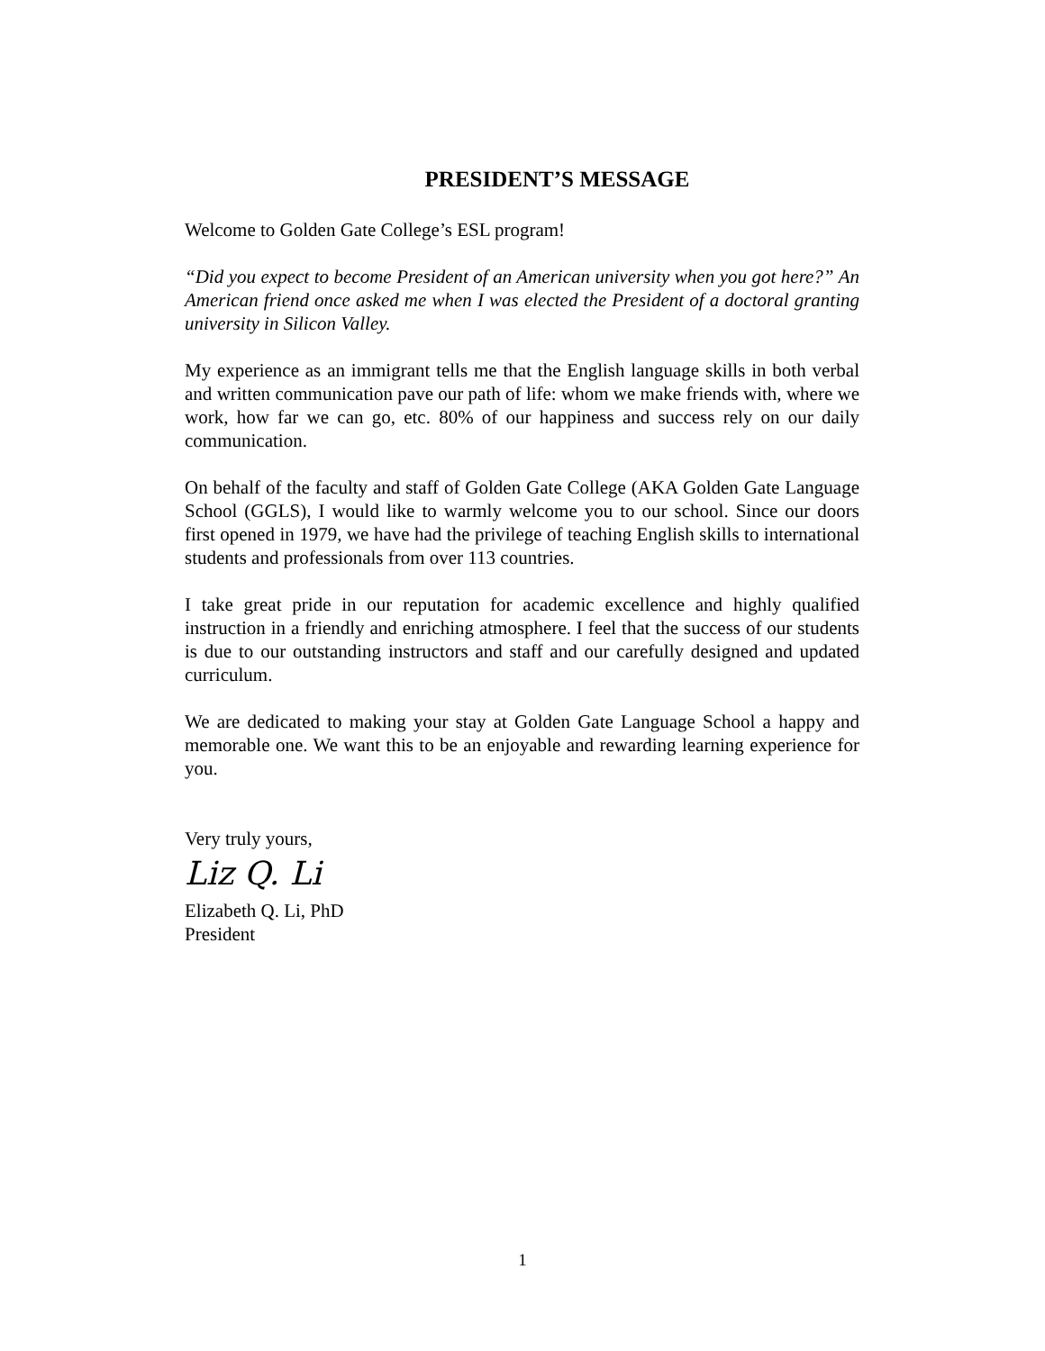PRESIDENT’S MESSAGE
Welcome to Golden Gate College’s ESL program!
“Did you expect to become President of an American university when you got here?” An American friend once asked me when I was elected the President of a doctoral granting university in Silicon Valley.
My experience as an immigrant tells me that the English language skills in both verbal and written communication pave our path of life: whom we make friends with, where we work, how far we can go, etc. 80% of our happiness and success rely on our daily communication.
On behalf of the faculty and staff of Golden Gate College (AKA Golden Gate Language School (GGLS), I would like to warmly welcome you to our school. Since our doors first opened in 1979, we have had the privilege of teaching English skills to international students and professionals from over 113 countries.
I take great pride in our reputation for academic excellence and highly qualified instruction in a friendly and enriching atmosphere. I feel that the success of our students is due to our outstanding instructors and staff and our carefully designed and updated curriculum.
We are dedicated to making your stay at Golden Gate Language School a happy and memorable one. We want this to be an enjoyable and rewarding learning experience for you.
Very truly yours,
Liz Q. Li
Elizabeth Q. Li, PhD
President
1